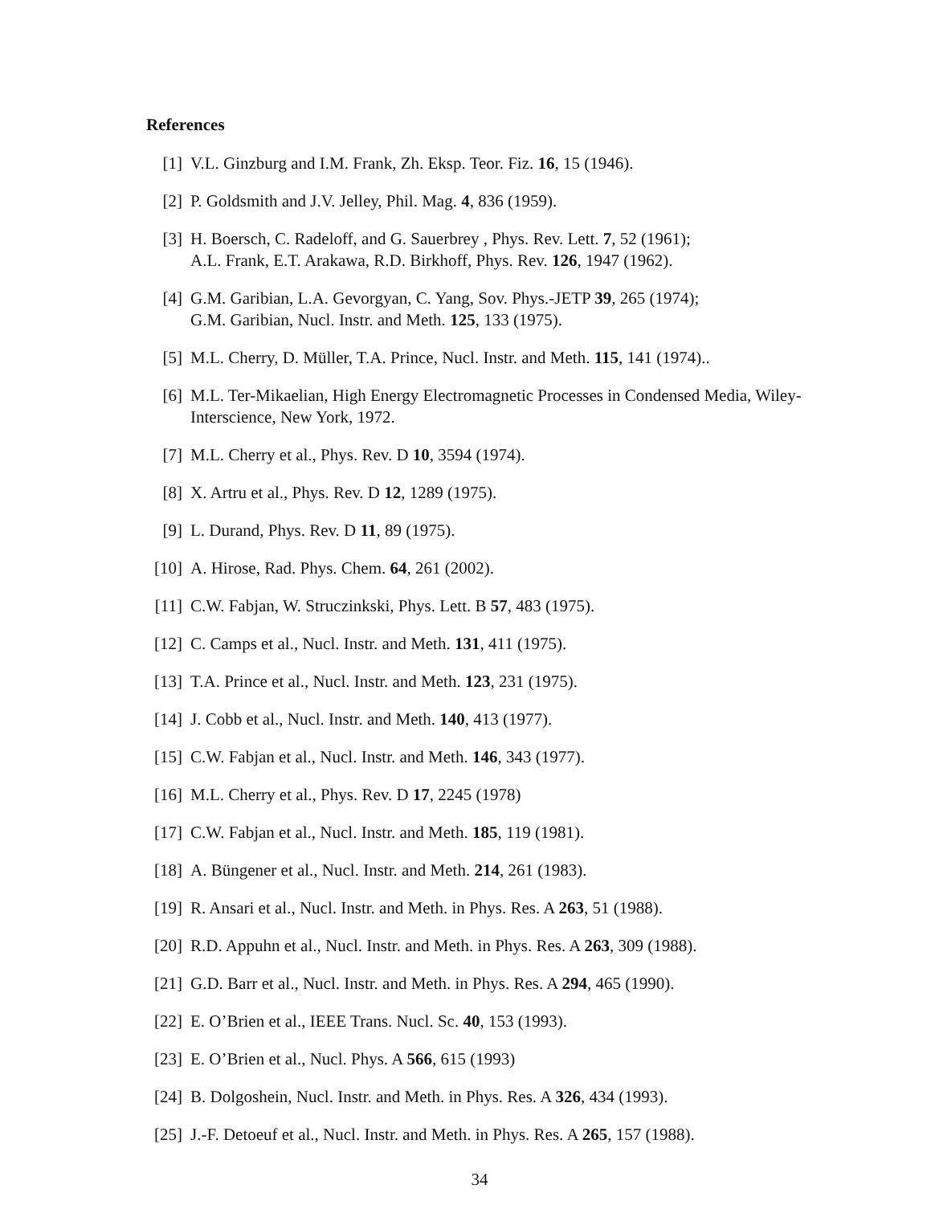References
[1] V.L. Ginzburg and I.M. Frank, Zh. Eksp. Teor. Fiz. 16, 15 (1946).
[2] P. Goldsmith and J.V. Jelley, Phil. Mag. 4, 836 (1959).
[3] H. Boersch, C. Radeloff, and G. Sauerbrey , Phys. Rev. Lett. 7, 52 (1961);
A.L. Frank, E.T. Arakawa, R.D. Birkhoff, Phys. Rev. 126, 1947 (1962).
[4] G.M. Garibian, L.A. Gevorgyan, C. Yang, Sov. Phys.-JETP 39, 265 (1974);
G.M. Garibian, Nucl. Instr. and Meth. 125, 133 (1975).
[5] M.L. Cherry, D. Müller, T.A. Prince, Nucl. Instr. and Meth. 115, 141 (1974)..
[6] M.L. Ter-Mikaelian, High Energy Electromagnetic Processes in Condensed Media, Wiley-Interscience, New York, 1972.
[7] M.L. Cherry et al., Phys. Rev. D 10, 3594 (1974).
[8] X. Artru et al., Phys. Rev. D 12, 1289 (1975).
[9] L. Durand, Phys. Rev. D 11, 89 (1975).
[10] A. Hirose, Rad. Phys. Chem. 64, 261 (2002).
[11] C.W. Fabjan, W. Struczinkski, Phys. Lett. B 57, 483 (1975).
[12] C. Camps et al., Nucl. Instr. and Meth. 131, 411 (1975).
[13] T.A. Prince et al., Nucl. Instr. and Meth. 123, 231 (1975).
[14] J. Cobb et al., Nucl. Instr. and Meth. 140, 413 (1977).
[15] C.W. Fabjan et al., Nucl. Instr. and Meth. 146, 343 (1977).
[16] M.L. Cherry et al., Phys. Rev. D 17, 2245 (1978)
[17] C.W. Fabjan et al., Nucl. Instr. and Meth. 185, 119 (1981).
[18] A. Büngener et al., Nucl. Instr. and Meth. 214, 261 (1983).
[19] R. Ansari et al., Nucl. Instr. and Meth. in Phys. Res. A 263, 51 (1988).
[20] R.D. Appuhn et al., Nucl. Instr. and Meth. in Phys. Res. A 263, 309 (1988).
[21] G.D. Barr et al., Nucl. Instr. and Meth. in Phys. Res. A 294, 465 (1990).
[22] E. O’Brien et al., IEEE Trans. Nucl. Sc. 40, 153 (1993).
[23] E. O’Brien et al., Nucl. Phys. A 566, 615 (1993)
[24] B. Dolgoshein, Nucl. Instr. and Meth. in Phys. Res. A 326, 434 (1993).
[25] J.-F. Detoeuf et al., Nucl. Instr. and Meth. in Phys. Res. A 265, 157 (1988).
34